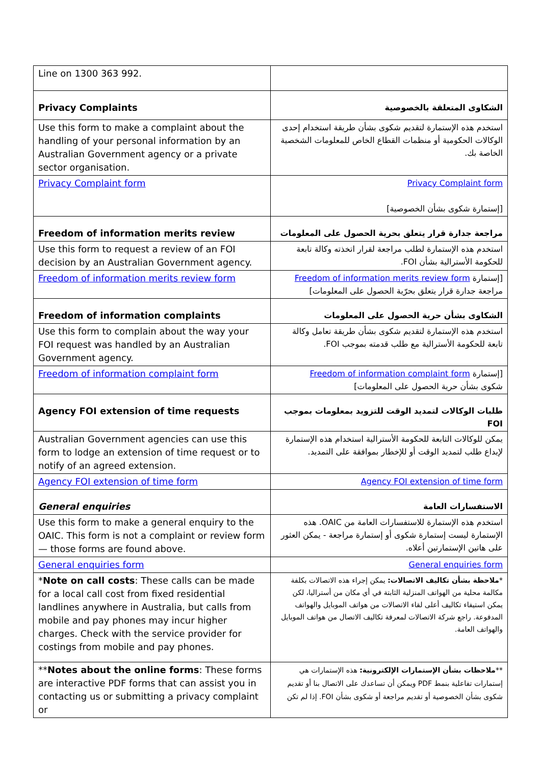| Line on 1300 363 992. | |
| Privacy Complaints | الشكاوى المتعلقة بالخصوصية |
| Use this form to make a complaint about the handling of your personal information by an Australian Government agency or a private sector organisation. | استخدم هذه الإستمارة لتقديم شكوى بشأن طريقة استخدام إحدى الوكالات الحكومية أو منظمات القطاع الخاص للمعلومات الشخصية الخاصة بك. |
| Privacy Complaint form | Privacy Complaint form [إستمارة شكوى بشأن الخصوصية] |
| Freedom of information merits review | مراجعة جدارة قرار يتعلق بحرية الحصول على المعلومات |
| Use this form to request a review of an FOI decision by an Australian Government agency. | استخدم هذه الإستمارة لطلب مراجعة لقرار اتخذته وكالة تابعة للحكومة الأسترالية بشأن FOI. |
| Freedom of information merits review form | [إستمارة Freedom of information merits review form مراجعة جدارة قرار يتعلق بحرّية الحصول على المعلومات] |
| Freedom of information complaints | الشكاوى بشأن حرية الحصول على المعلومات |
| Use this form to complain about the way your FOI request was handled by an Australian Government agency. | استخدم هذه الإستمارة لتقديم شكوى بشأن طريقة تعامل وكالة تابعة للحكومة الأسترالية مع طلب قدمته بموجب FOI. |
| Freedom of information complaint form | [إستمارة Freedom of information complaint form شكوى بشأن حرية الحصول على المعلومات] |
| Agency FOI extension of time requests | طلبات الوكالات لتمديد الوقت للتزويد بمعلومات بموجب FOI |
| Australian Government agencies can use this form to lodge an extension of time request or to notify of an agreed extension. | يمكن للوكالات التابعة للحكومة الأسترالية استخدام هذه الإستمارة لإيداع طلب لتمديد الوقت أو للإخطار بموافقة على التمديد. |
| Agency FOI extension of time form | Agency FOI extension of time form |
| General enquiries | الاستفسارات العامة |
| Use this form to make a general enquiry to the OAIC. This form is not a complaint or review form — those forms are found above. | استخدم هذه الإستمارة للاستفسارات العامة من OAIC. هذه الإستمارة ليست إستمارة شكوى أو إستمارة مراجعة - يمكن العثور على هاتين الإستمارتين أعلاه. |
| General enquiries form | General enquiries form |
| * Note on call costs : These calls can be made for a local call cost from fixed residential landlines anywhere in Australia, but calls from mobile and pay phones may incur higher charges. Check with the service provider for costings from mobile and pay phones. | * ملاحظة بشأن تكاليف الاتصالات: يمكن إجراء هذه الاتصالات بكلفة مكالمة محلية من الهواتف المنزلية الثابتة في أي مكان من أستراليا، لكن يمكن استيفاء تكاليف أعلى لقاء الاتصالات من هواتف الموبايل والهواتف المدفوعة. راجع شركة الاتصالات لمعرفة تكاليف الاتصال من هواتف الموبايل والهواتف العامة. |
| ** Notes about the online forms : These forms are interactive PDF forms that can assist you in contacting us or submitting a privacy complaint or | ** ملاحظات بشأن الإستمارات الإلكترونية: هذه الإستمارات هي إستمارات تفاعلية بنمط PDF ويمكن أن تساعدك على الاتصال بنا أو تقديم شكوى بشأن الخصوصية أو تقديم مراجعة أو شكوى بشأن FOI. إذا لم تكن |